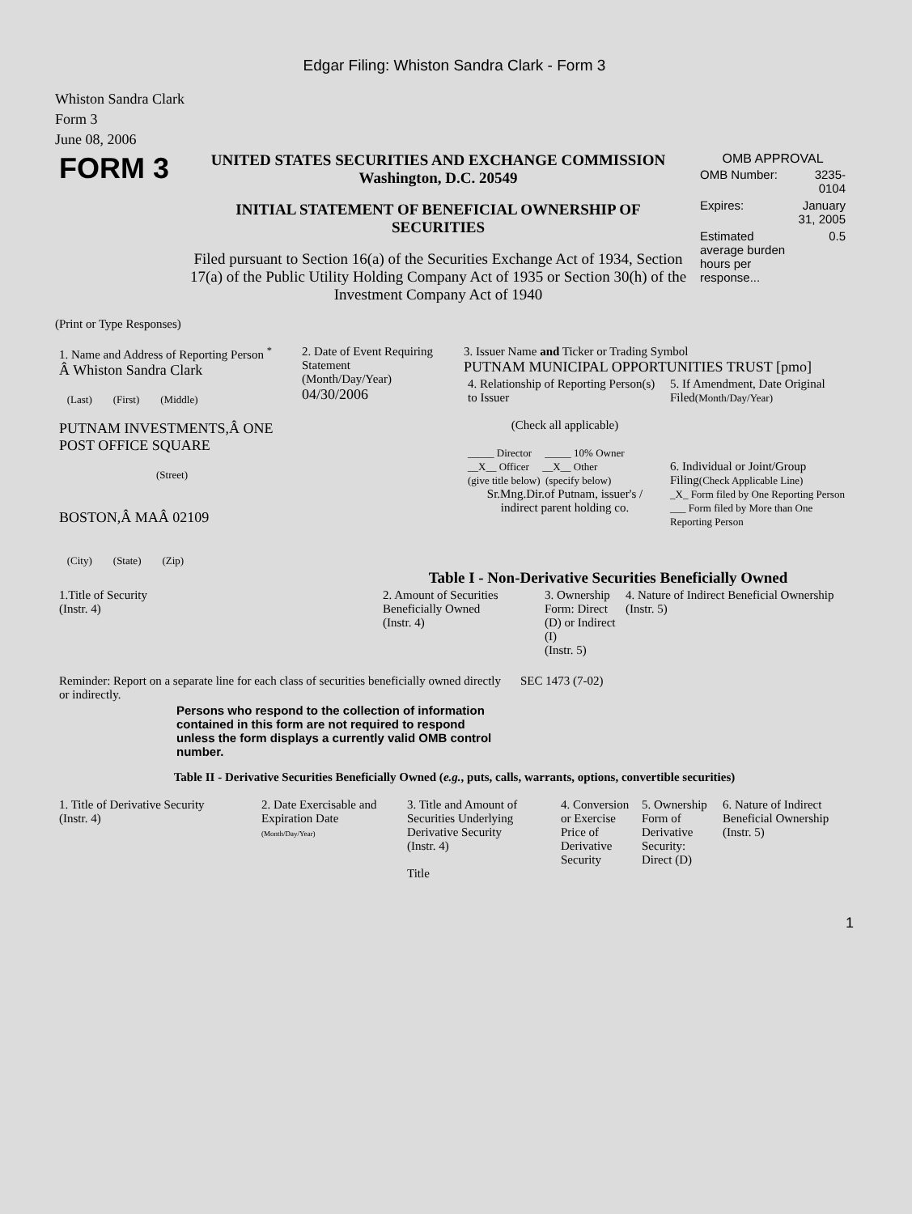Edgar Filing: Whiston Sandra Clark - Form 3
Whiston Sandra Clark
Form 3
June 08, 2006
| FORM 3 | UNITED STATES SECURITIES AND EXCHANGE COMMISSION Washington, D.C. 20549 INITIAL STATEMENT OF BENEFICIAL OWNERSHIP OF SECURITIES Filed pursuant to Section 16(a) of the Securities Exchange Act of 1934, Section 17(a) of the Public Utility Holding Company Act of 1935 or Section 30(h) of the Investment Company Act of 1940 | OMB APPROVAL / OMB Number: / 3235-0104 / / Expires: / January 31, 2005 / / Estimated average burden hours per response... / 0.5 / |
(Print or Type Responses)
| 1. Name and Address of Reporting Person <sup>*</sup> Â Whiston Sandra Clark (Last) (First) (Middle) PUTNAM INVESTMENTS,Â ONE POST OFFICE SQUARE (Street) BOSTON,Â MAÂ 02109 (City) (State) (Zip) | 2. Date of Event Requiring Statement (Month/Day/Year) 04/30/2006 | 3. Issuer Name and Ticker or Trading Symbol PUTNAM MUNICIPAL OPPORTUNITIES TRUST [pmo] / 4. Relationship of Reporting Person(s) to Issuer (Check all applicable) _____ Director _____ 10% Owner __X__ Officer __X__ Other (give title below) (specify below) Sr.Mng.Dir.of Putnam, issuer's / indirect parent holding co. / 5. If Amendment, Date Original Filed (Month/Day/Year) 6. Individual or Joint/Group Filing (Check Applicable Line) _X_ Form filed by One Reporting Person ___ Form filed by More than One Reporting Person / |
Table I - Non-Derivative Securities Beneficially Owned
| 1.Title of Security (Instr. 4) | 2. Amount of Securities Beneficially Owned (Instr. 4) | 3. Ownership Form: Direct (D) or Indirect (I) (Instr. 5) | 4. Nature of Indirect Beneficial Ownership (Instr. 5) |
| --- | --- | --- | --- |
| Reminder: Report on a separate line for each class of securities beneficially owned directly or indirectly. | SEC 1473 (7-02) |
Persons who respond to the collection of information contained in this form are not required to respond unless the form displays a currently valid OMB control number.
Table II - Derivative Securities Beneficially Owned (e.g., puts, calls, warrants, options, convertible securities)
| 1. Title of Derivative Security (Instr. 4) | 2. Date Exercisable and Expiration Date (Month/Day/Year) | 3. Title and Amount of Securities Underlying Derivative Security (Instr. 4) Title | 4. Conversion or Exercise Price of Derivative Security | 5. Ownership Form of Derivative Security: Direct (D) | 6. Nature of Indirect Beneficial Ownership (Instr. 5) |
| --- | --- | --- | --- | --- | --- |
1